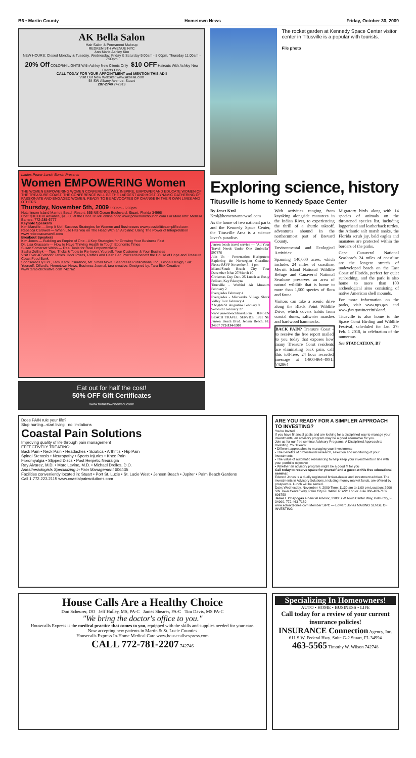B6 • Martin County Hometown News Friday, October 30, 2009
AK Bella Salon
Hair Salon & Permanent Makeup
REDKEN 5TH AVENUE NYC
Ann Marie Ashley Kim
NEW HOURS: Closed Monday & Tuesday. Wednesday, Friday & Saturday 9:00am - 5:00pm. Thursday 11:00am - 7:00pm
20% Off COLOR/HILIGHTS With Ashley New Clients Only $10 OFF Haircuts With Ashley New Clients Only
CALL TODAY FOR YOUR APPOINTMENT and MENTION THIS AD!!
Visit Our New Website: www.akbella.com
54 SW Albany Avenue, Stuart
287-2740 742919
Ladies Power Lunch Bunch Presents
Women EMPOWERING Women
THE WOMEN EMPOWERING WOMEN CONFERENCE WILL INSPIRE, EMPOWER AND EDUCATE WOMEN OF THE TREASURE COAST. THE CONFERENCE WILL BE THE LARGEST AND MOST DYNAMIC GATHERING OF PASSIONATE AND ENGAGED WOMEN, READY TO BE ADVOCATES OF CHANGE IN THEIR OWN LIVES AND OTHERS.
Thursday, November 5th, 2009 1:00pm - 6:00pm
Hutchinson Island Marriott Beach Resort, 555 NE Ocean Boulevard, Stuart, Florida 34996
Cost: $10.00 in Advance, $15.00 at the Door. RSVP online only: www.powerlunchbunch.com For More Info: Melissa Barnes: 772-285-6777
Keynote Speakers
Kim Marcille — Amp It Up!! Success Strategies for Women and Businesses www.possibilitiesamplified.com
Rebecca Carswell — When Life Hits You on The Head With an Airplane: Using The Power of Interpretation www.rebeccacarswell.com
Breakout Speakers
Kim Jones — Building an Empire of One - 4 Key Strategies for Growing Your Business Fast
Dr. Lisa Grassam — How to Have Thriving Health in Tough Economic Times
Susan Somerset Webb — Real Tools for Real Empowerment
Sasha ZeBryk — Tips, Tricks & Tools to Re-Invent Yourself, Your Customer & Your Business
Visit Over 40 Vendor Tables. Door Prizes, Raffles and Cash Bar. Proceeds benefit the House of Hope and Treasure Coast Food Bank
Sponsored By FPL, Tami Karol Insurance, Mr. Small Move, Seabreeze Publications, Inc., Global Design, Suit Yourself, Dillard's, Hometown News, Business Journal, tara creative. Designed by: Tara Bick Creative www.tarabickcreative.com 742762
Eat out for half the cost!
50% OFF Gift Certificates
www.hometownnewsol.com/
The rocket garden at Kennedy Space Center visitor center in Titusville is a popular with tourists.
File photo
Exploring science, history
Titusville is home to Kennedy Space Center
By Jenet Krol
Krol@hometownnewsol.com
As the home of two national parks and the Kennedy Space Center, the Titusville Area is a science lover's paradise.
Jensen beach travel service — "All Your Travel Needs Under One Umbrella" 597876
Join Us - Presentation Hurigruten: Exploring the Norwegian Coastline. Please RSVP November 3 - 4 pm
Miami/South Beach City Tour December 9/Jan 27/March 10
Christmas Day Dec. 25 Lunch at Rusty Pelican, Key Biscayne
Titusville - Warbird Air Museum February 2
Everglades February 4
Everglades - Miccosuke Village Shark Valley Tour February 4
2 Nights St. Augustine February 9
Seaworld February 27
www.jensenbeachtravel.com JENSEN BEACH TRAVEL SERVICE 1991 NE Jensen Beach Blvd. Jensen Beach, FL 34957 772-334-1300
With activities ranging from kayaking alongside manatees in the Indian River, to experiencing the thrill of a shuttle takeoff, adventures abound in the northernmost part of Brevard County.
Environmental and Ecological Activities:
Spanning 140,000 acres, which includes 24 miles of coastline, Merritt Island National Wildlife Refuge and Canaveral National Seashore preserves an area of natural wildlife that is home to more than 1,500 species of flora and fauna.
Visitors can take a scenic drive along the Black Point Wildlife Drive, which covers habits from coastal dunes, saltwater marshes and hardwood hammocks.
BACK PAIN? Treasure Coast - to receive the free report mailed to you today that exposes how many Treasure Coast residents are eliminating back pain, call this toll-free, 24 hour recorded message at 1-800-864-4991. 742864
Migratory birds along with 14 species of animals on the threatened species list, including loggerhead and leatherback turtles, the Atlantic salt marsh snake, the Florida scrub jay, bald eagles and manatees are protected within the borders of the parks.
Cape Canaveral National Seashore's 24 miles of coastline are the longest stretch of undeveloped beach on the East Coast of Florida, perfect for quiet sunbathing, and the park is also home to more than 100 archeological sites consisting of native American shell mounds.
For more information on the parks, visit www.nps.gov and www.fws.gov/merrittisland.
Titusville is also home to the Space Coast Birding and Wildlife Festival, scheduled for Jan. 27-Feb. 1 2010, in celebration of the numerous
See STAYCATION, B7
Does PAIN rule your life?
Stop hurting...start living no limitations
Coastal Pain Solutions
Improving quality of life through pain management
EFFECTIVELY TREATING:
Back Pain • Neck Pain • Headaches • Sciatica • Arthritis • Hip Pain
Spinal Stenosis • Neuropathy • Sports Injuries • Knee Pain
Fibromyalgia • Slipped Discs • Post Herpetic Neuralgia
Ray Alvarez, M.D. • Marc Levine, M.D. • Michael Drelles, D.O.
Anesthesiologists Specializing in Pain Management 606435
Facilities conveniently located in: Stuart • Port St. Lucie • St. Lucie West • Jensen Beach • Jupiter • Palm Beach Gardens
Call 1.772.223.2115 www.coastalpainsolutions.com
ARE YOU READY FOR A SIMPLER APPROACH TO INVESTING?
You're Invited ...
If you have financial goals and are looking for a disciplined way to manage your investments, an advisory program may be a good alternative for you.
Join us for our free seminar Advisory Programs: A Disciplined Approach to Investing. You'll learn:
• Different approaches to managing your investments
• The benefits of professional research, selection and monitoring of your investments
• The value of automatic rebalancing to help keep your investments in line with your portfolio objective
• Whether an advisory program might be a good fit for you
Call today to reserve space for yourself and a guest at this free educational seminar.
Edward Jones is a dually registered broker-dealer and investment adviser. The investments in Advisory Solutions, including money market funds, are offered by prospectus. Lunch will be served.
Date: Wednesday, November 4, 2009 Time: 11:30 am to 1:00 pm Location: 2900 SW Town Center Way, Palm City FL 34990 RSVP: Lori or Julie 866-463-7189 606758
Jamie L Chapogas Financial Advisor, 2900 S W Town Center Way, Palm City, FL 34990, 772-463-7189
www.edwardjones.com Member SIPC — Edward Jones MAKING SENSE OF INVESTING
House Calls Are a Healthy Choice
Don Scheurer, DO Jeff Hulley, MS, PA-C James Shearer, PA-C Tim Davis, MS PA-C
"We bring the doctor's office to you."
Housecalls Express is the medical practice that comes to you, equipped with the skills and supplies needed for your care.
Now accepting new patients in Martin & St. Lucie Counties
Housecalls Express In-Home Medical Care www.housecallsexpress.com
CALL 772-781-2207 742746
Specializing In Homeowners!
AUTO • HOME • BUSINESS • LIFE
Call today for a review of your current insurance policies!
INSURANCE Connection Agency, Inc.
611 S.W. Federal Hwy. Suite G-2 Stuart, FL 34994
463-5565 Timothy W. Wilson 742748